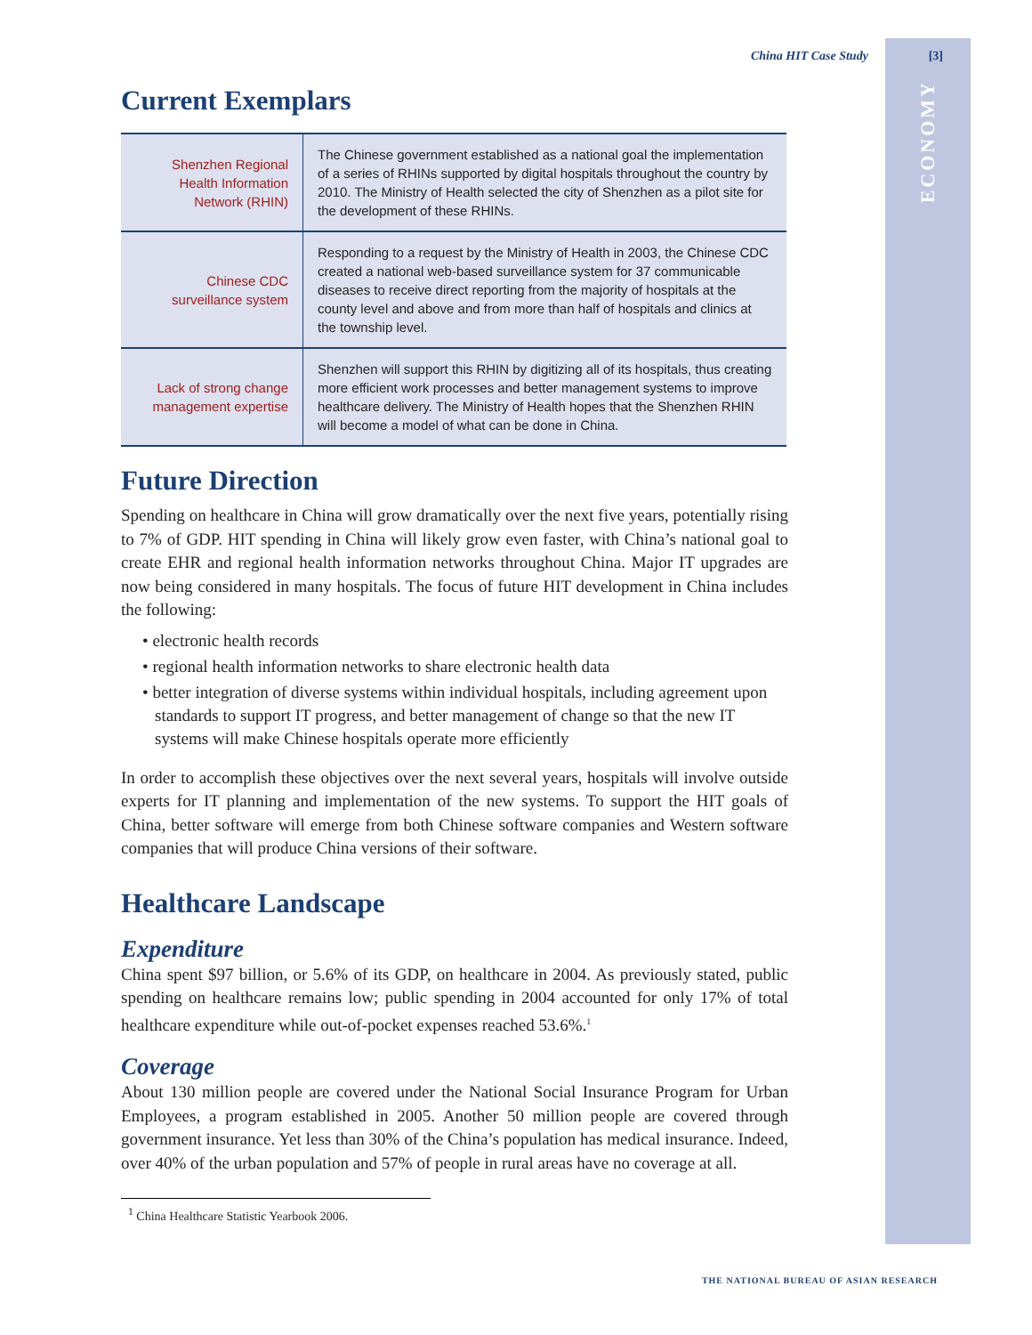China HIT Case Study [3]
ECONOMY
Current Exemplars
| Shenzhen Regional Health Information Network (RHIN) | The Chinese government established as a national goal the implementation of a series of RHINs supported by digital hospitals throughout the country by 2010. The Ministry of Health selected the city of Shenzhen as a pilot site for the development of these RHINs. |
| Chinese CDC surveillance system | Responding to a request by the Ministry of Health in 2003, the Chinese CDC created a national web-based surveillance system for 37 communicable diseases to receive direct reporting from the majority of hospitals at the county level and above and from more than half of hospitals and clinics at the township level. |
| Lack of strong change management expertise | Shenzhen will support this RHIN by digitizing all of its hospitals, thus creating more efficient work processes and better management systems to improve healthcare delivery. The Ministry of Health hopes that the Shenzhen RHIN will become a model of what can be done in China. |
Future Direction
Spending on healthcare in China will grow dramatically over the next five years, potentially rising to 7% of GDP. HIT spending in China will likely grow even faster, with China’s national goal to create EHR and regional health information networks throughout China. Major IT upgrades are now being considered in many hospitals. The focus of future HIT development in China includes the following:
• electronic health records
• regional health information networks to share electronic health data
• better integration of diverse systems within individual hospitals, including agreement upon standards to support IT progress, and better management of change so that the new IT systems will make Chinese hospitals operate more efficiently
In order to accomplish these objectives over the next several years, hospitals will involve outside experts for IT planning and implementation of the new systems. To support the HIT goals of China, better software will emerge from both Chinese software companies and Western software companies that will produce China versions of their software.
Healthcare Landscape
Expenditure
China spent $97 billion, or 5.6% of its GDP, on healthcare in 2004. As previously stated, public spending on healthcare remains low; public spending in 2004 accounted for only 17% of total healthcare expenditure while out-of-pocket expenses reached 53.6%.<sup>1</sup>
Coverage
About 130 million people are covered under the National Social Insurance Program for Urban Employees, a program established in 2005. Another 50 million people are covered through government insurance. Yet less than 30% of the China’s population has medical insurance. Indeed, over 40% of the urban population and 57% of people in rural areas have no coverage at all.
<sup>1</sup> China Healthcare Statistic Yearbook 2006.
THE NATIONAL BUREAU OF ASIAN RESEARCH